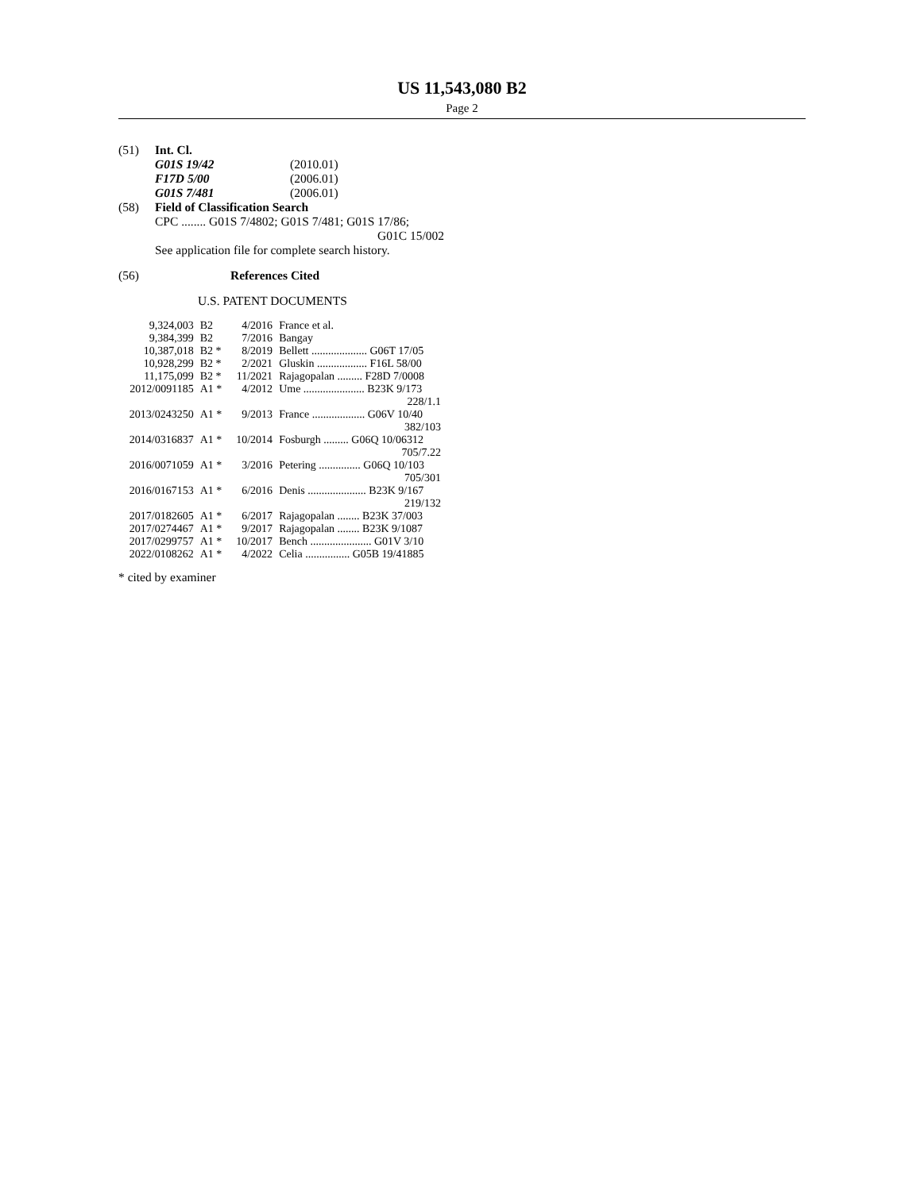US 11,543,080 B2
Page 2
(51) Int. Cl.
| G01S 19/42 | (2010.01) |
| F17D 5/00 | (2006.01) |
| G01S 7/481 | (2006.01) |
(58) Field of Classification Search
CPC ........ G01S 7/4802; G01S 7/481; G01S 17/86;
G01C 15/002
See application file for complete search history.
(56) References Cited
U.S. PATENT DOCUMENTS
| 9,324,003 | B2 | 4/2016 | France et al. |
| 9,384,399 | B2 | 7/2016 | Bangay |
| 10,387,018 | B2 * | 8/2019 | Bellett .................... G06T 17/05 |
| 10,928,299 | B2 * | 2/2021 | Gluskin .................. F16L 58/00 |
| 11,175,099 | B2 * | 11/2021 | Rajagopalan ......... F28D 7/0008 |
| 2012/0091185 | A1 * | 4/2012 | Ume ...................... B23K 9/173 228/1.1 |
| 2013/0243250 | A1 * | 9/2013 | France ................... G06V 10/40 382/103 |
| 2014/0316837 | A1 * | 10/2014 | Fosburgh ......... G06Q 10/06312 705/7.22 |
| 2016/0071059 | A1 * | 3/2016 | Petering ............... G06Q 10/103 705/301 |
| 2016/0167153 | A1 * | 6/2016 | Denis ..................... B23K 9/167 219/132 |
| 2017/0182605 | A1 * | 6/2017 | Rajagopalan ........ B23K 37/003 |
| 2017/0274467 | A1 * | 9/2017 | Rajagopalan ........ B23K 9/1087 |
| 2017/0299757 | A1 * | 10/2017 | Bench ...................... G01V 3/10 |
| 2022/0108262 | A1 * | 4/2022 | Celia ................ G05B 19/41885 |
* cited by examiner